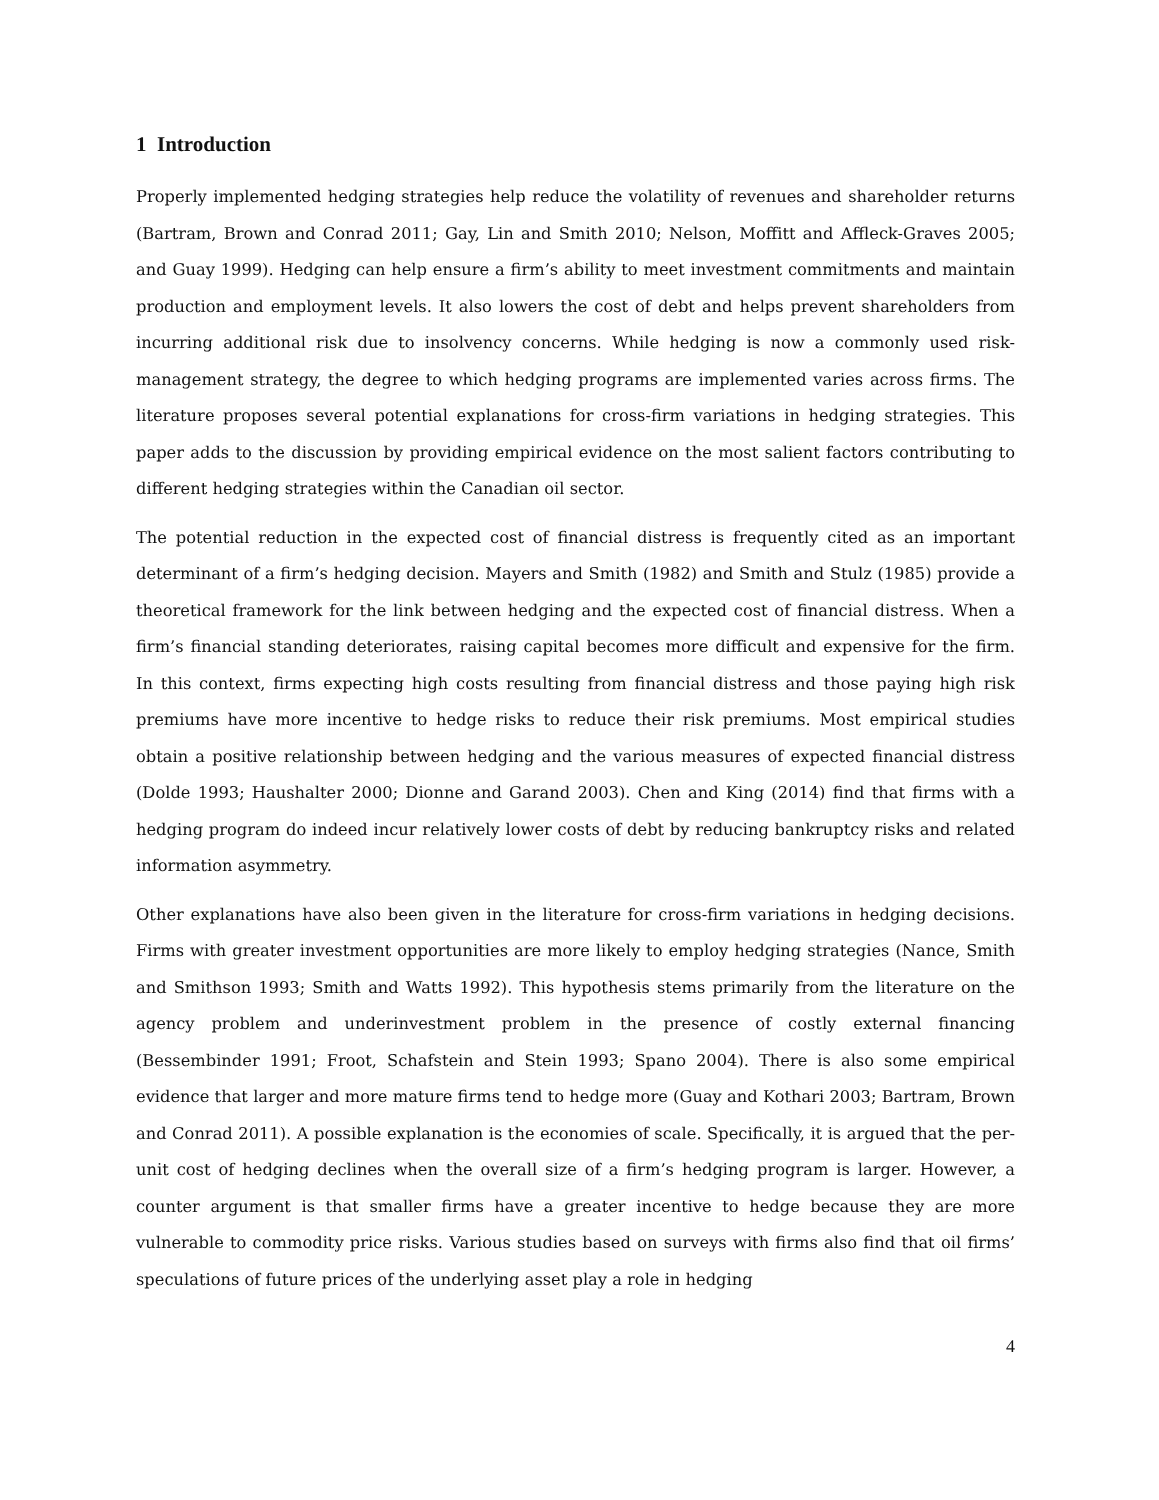1 Introduction
Properly implemented hedging strategies help reduce the volatility of revenues and shareholder returns (Bartram, Brown and Conrad 2011; Gay, Lin and Smith 2010; Nelson, Moffitt and Affleck-Graves 2005; and Guay 1999). Hedging can help ensure a firm’s ability to meet investment commitments and maintain production and employment levels. It also lowers the cost of debt and helps prevent shareholders from incurring additional risk due to insolvency concerns. While hedging is now a commonly used risk-management strategy, the degree to which hedging programs are implemented varies across firms. The literature proposes several potential explanations for cross-firm variations in hedging strategies. This paper adds to the discussion by providing empirical evidence on the most salient factors contributing to different hedging strategies within the Canadian oil sector.
The potential reduction in the expected cost of financial distress is frequently cited as an important determinant of a firm’s hedging decision. Mayers and Smith (1982) and Smith and Stulz (1985) provide a theoretical framework for the link between hedging and the expected cost of financial distress. When a firm’s financial standing deteriorates, raising capital becomes more difficult and expensive for the firm. In this context, firms expecting high costs resulting from financial distress and those paying high risk premiums have more incentive to hedge risks to reduce their risk premiums. Most empirical studies obtain a positive relationship between hedging and the various measures of expected financial distress (Dolde 1993; Haushalter 2000; Dionne and Garand 2003). Chen and King (2014) find that firms with a hedging program do indeed incur relatively lower costs of debt by reducing bankruptcy risks and related information asymmetry.
Other explanations have also been given in the literature for cross-firm variations in hedging decisions. Firms with greater investment opportunities are more likely to employ hedging strategies (Nance, Smith and Smithson 1993; Smith and Watts 1992). This hypothesis stems primarily from the literature on the agency problem and underinvestment problem in the presence of costly external financing (Bessembinder 1991; Froot, Schafstein and Stein 1993; Spano 2004). There is also some empirical evidence that larger and more mature firms tend to hedge more (Guay and Kothari 2003; Bartram, Brown and Conrad 2011). A possible explanation is the economies of scale. Specifically, it is argued that the per-unit cost of hedging declines when the overall size of a firm’s hedging program is larger. However, a counter argument is that smaller firms have a greater incentive to hedge because they are more vulnerable to commodity price risks. Various studies based on surveys with firms also find that oil firms’ speculations of future prices of the underlying asset play a role in hedging
4